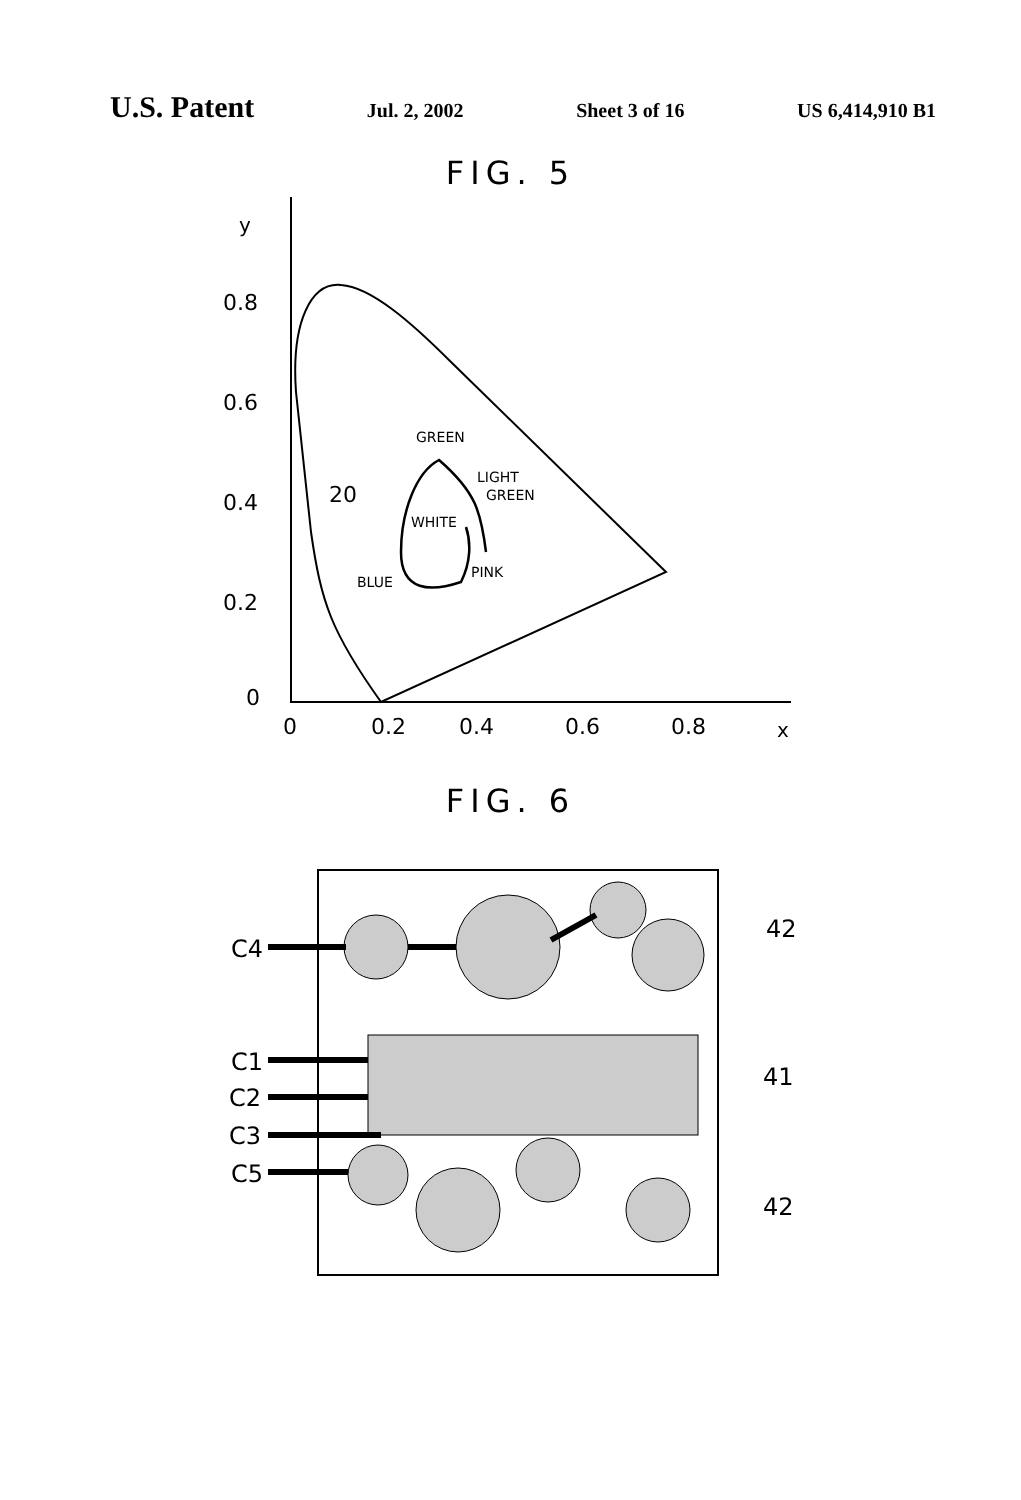U.S. Patent
Jul. 2, 2002 Sheet 3 of 16 US 6,414,910 B1
FIG. 5
y
0.8
0.6
0.4
0.2
0
0
0.2
0.4
0.6
0.8
x
GREEN
LIGHT
GREEN
20
WHITE
PINK
BLUE
FIG. 6
C4
C1
C2
C3
C5
42
41
42